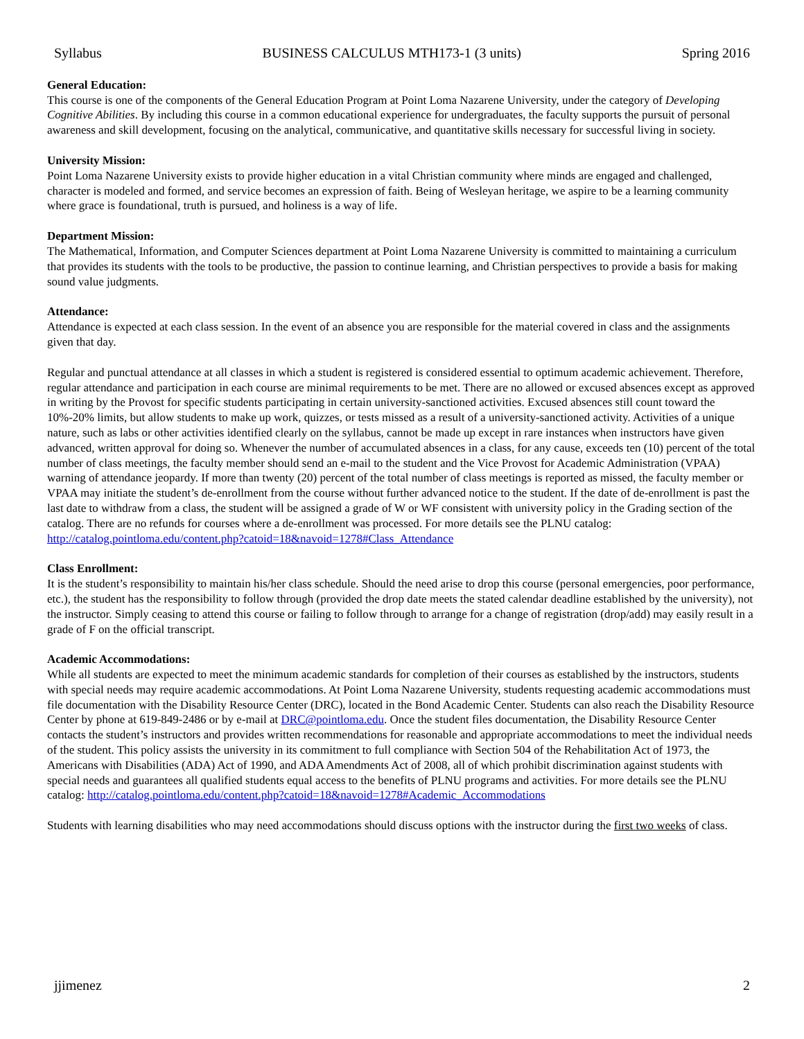Syllabus BUSINESS CALCULUS MTH173-1 (3 units) Spring 2016
General Education:
This course is one of the components of the General Education Program at Point Loma Nazarene University, under the category of Developing Cognitive Abilities. By including this course in a common educational experience for undergraduates, the faculty supports the pursuit of personal awareness and skill development, focusing on the analytical, communicative, and quantitative skills necessary for successful living in society.
University Mission:
Point Loma Nazarene University exists to provide higher education in a vital Christian community where minds are engaged and challenged, character is modeled and formed, and service becomes an expression of faith. Being of Wesleyan heritage, we aspire to be a learning community where grace is foundational, truth is pursued, and holiness is a way of life.
Department Mission:
The Mathematical, Information, and Computer Sciences department at Point Loma Nazarene University is committed to maintaining a curriculum that provides its students with the tools to be productive, the passion to continue learning, and Christian perspectives to provide a basis for making sound value judgments.
Attendance:
Attendance is expected at each class session. In the event of an absence you are responsible for the material covered in class and the assignments given that day.
Regular and punctual attendance at all classes in which a student is registered is considered essential to optimum academic achievement. Therefore, regular attendance and participation in each course are minimal requirements to be met. There are no allowed or excused absences except as approved in writing by the Provost for specific students participating in certain university-sanctioned activities. Excused absences still count toward the 10%-20% limits, but allow students to make up work, quizzes, or tests missed as a result of a university-sanctioned activity. Activities of a unique nature, such as labs or other activities identified clearly on the syllabus, cannot be made up except in rare instances when instructors have given advanced, written approval for doing so. Whenever the number of accumulated absences in a class, for any cause, exceeds ten (10) percent of the total number of class meetings, the faculty member should send an e-mail to the student and the Vice Provost for Academic Administration (VPAA) warning of attendance jeopardy. If more than twenty (20) percent of the total number of class meetings is reported as missed, the faculty member or VPAA may initiate the student’s de-enrollment from the course without further advanced notice to the student. If the date of de-enrollment is past the last date to withdraw from a class, the student will be assigned a grade of W or WF consistent with university policy in the Grading section of the catalog. There are no refunds for courses where a de-enrollment was processed. For more details see the PLNU catalog: http://catalog.pointloma.edu/content.php?catoid=18&navoid=1278#Class_Attendance
Class Enrollment:
It is the student’s responsibility to maintain his/her class schedule. Should the need arise to drop this course (personal emergencies, poor performance, etc.), the student has the responsibility to follow through (provided the drop date meets the stated calendar deadline established by the university), not the instructor. Simply ceasing to attend this course or failing to follow through to arrange for a change of registration (drop/add) may easily result in a grade of F on the official transcript.
Academic Accommodations:
While all students are expected to meet the minimum academic standards for completion of their courses as established by the instructors, students with special needs may require academic accommodations. At Point Loma Nazarene University, students requesting academic accommodations must file documentation with the Disability Resource Center (DRC), located in the Bond Academic Center. Students can also reach the Disability Resource Center by phone at 619-849-2486 or by e-mail at DRC@pointloma.edu. Once the student files documentation, the Disability Resource Center contacts the student’s instructors and provides written recommendations for reasonable and appropriate accommodations to meet the individual needs of the student. This policy assists the university in its commitment to full compliance with Section 504 of the Rehabilitation Act of 1973, the Americans with Disabilities (ADA) Act of 1990, and ADA Amendments Act of 2008, all of which prohibit discrimination against students with special needs and guarantees all qualified students equal access to the benefits of PLNU programs and activities. For more details see the PLNU catalog: http://catalog.pointloma.edu/content.php?catoid=18&navoid=1278#Academic_Accommodations
Students with learning disabilities who may need accommodations should discuss options with the instructor during the first two weeks of class.
jjimenez 2